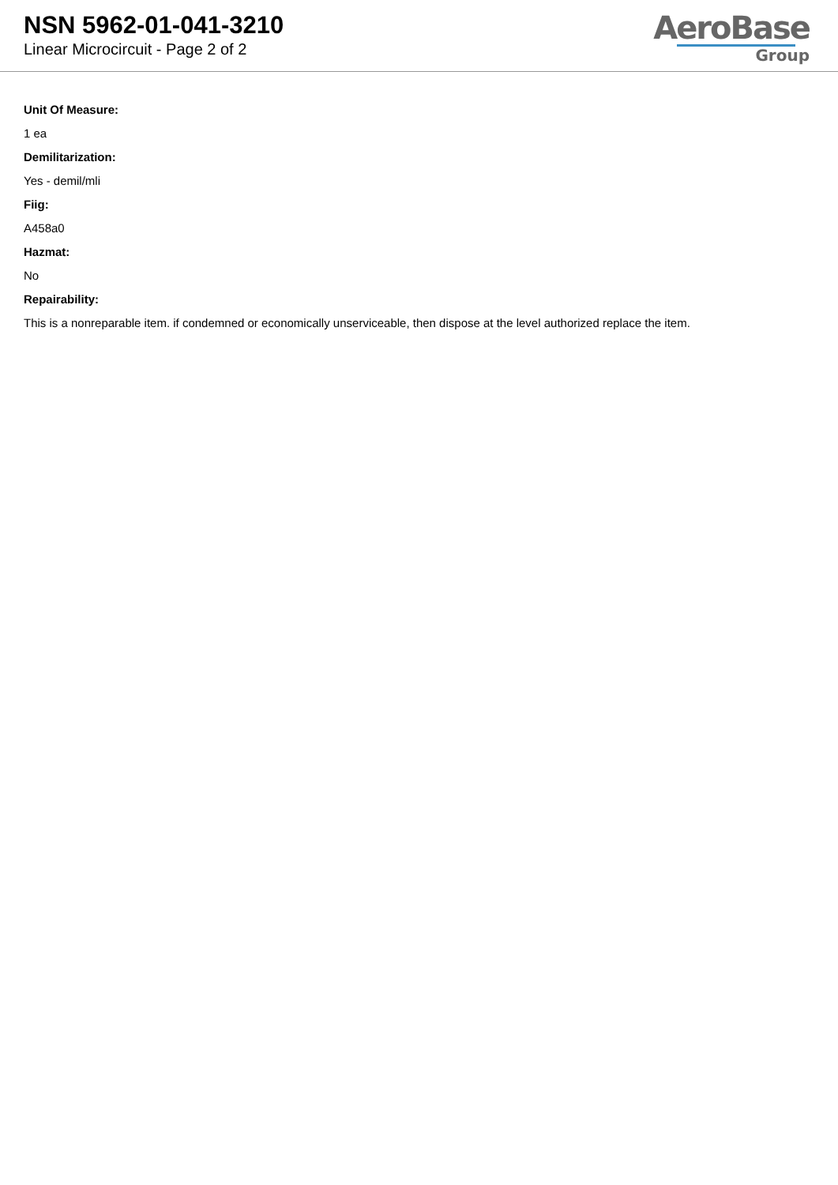NSN 5962-01-041-3210
Linear Microcircuit - Page 2 of 2
AeroBase
Group
Unit Of Measure:
1 ea
Demilitarization:
Yes - demil/mli
Fiig:
A458a0
Hazmat:
No
Repairability:
This is a nonreparable item. if condemned or economically unserviceable, then dispose at the level authorized replace the item.